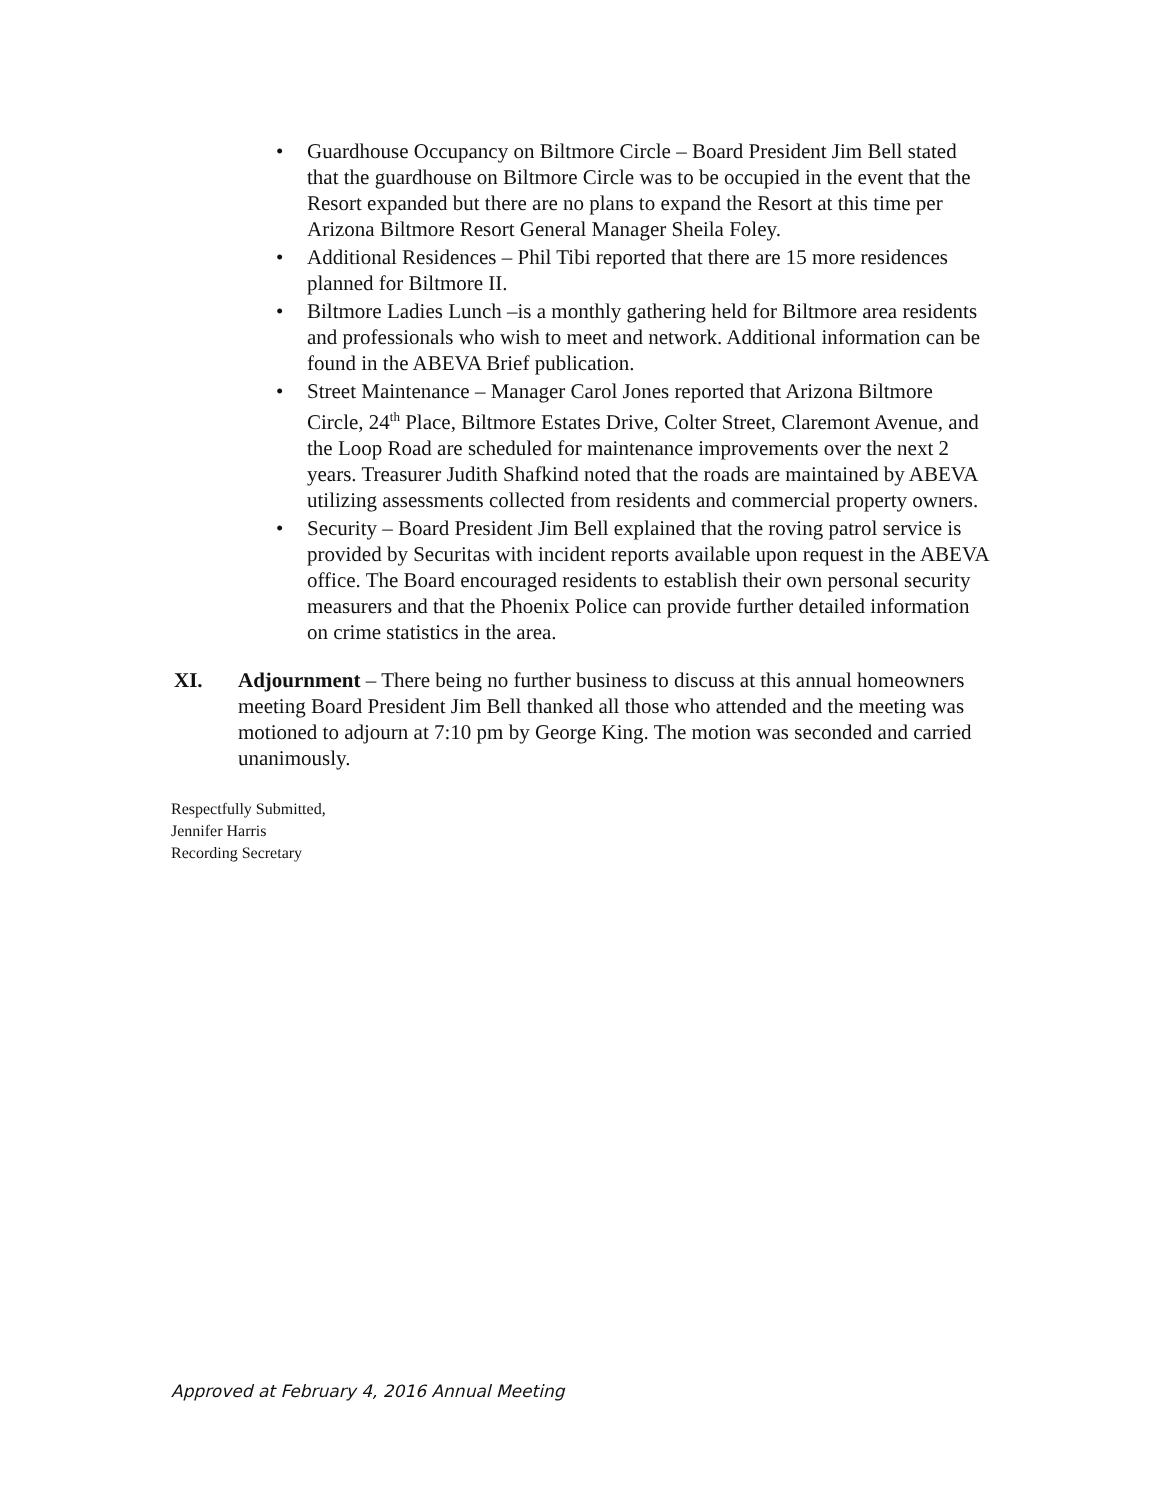• Guardhouse Occupancy on Biltmore Circle – Board President Jim Bell stated that the guardhouse on Biltmore Circle was to be occupied in the event that the Resort expanded but there are no plans to expand the Resort at this time per Arizona Biltmore Resort General Manager Sheila Foley.
• Additional Residences – Phil Tibi reported that there are 15 more residences planned for Biltmore II.
• Biltmore Ladies Lunch –is a monthly gathering held for Biltmore area residents and professionals who wish to meet and network. Additional information can be found in the ABEVA Brief publication.
• Street Maintenance – Manager Carol Jones reported that Arizona Biltmore Circle, 24<sup>th</sup> Place, Biltmore Estates Drive, Colter Street, Claremont Avenue, and the Loop Road are scheduled for maintenance improvements over the next 2 years. Treasurer Judith Shafkind noted that the roads are maintained by ABEVA utilizing assessments collected from residents and commercial property owners.
• Security – Board President Jim Bell explained that the roving patrol service is provided by Securitas with incident reports available upon request in the ABEVA office. The Board encouraged residents to establish their own personal security measurers and that the Phoenix Police can provide further detailed information on crime statistics in the area.
XI. Adjournment – There being no further business to discuss at this annual homeowners meeting Board President Jim Bell thanked all those who attended and the meeting was motioned to adjourn at 7:10 pm by George King. The motion was seconded and carried unanimously.
Respectfully Submitted,
Jennifer Harris
Recording Secretary
Approved at February 4, 2016 Annual Meeting